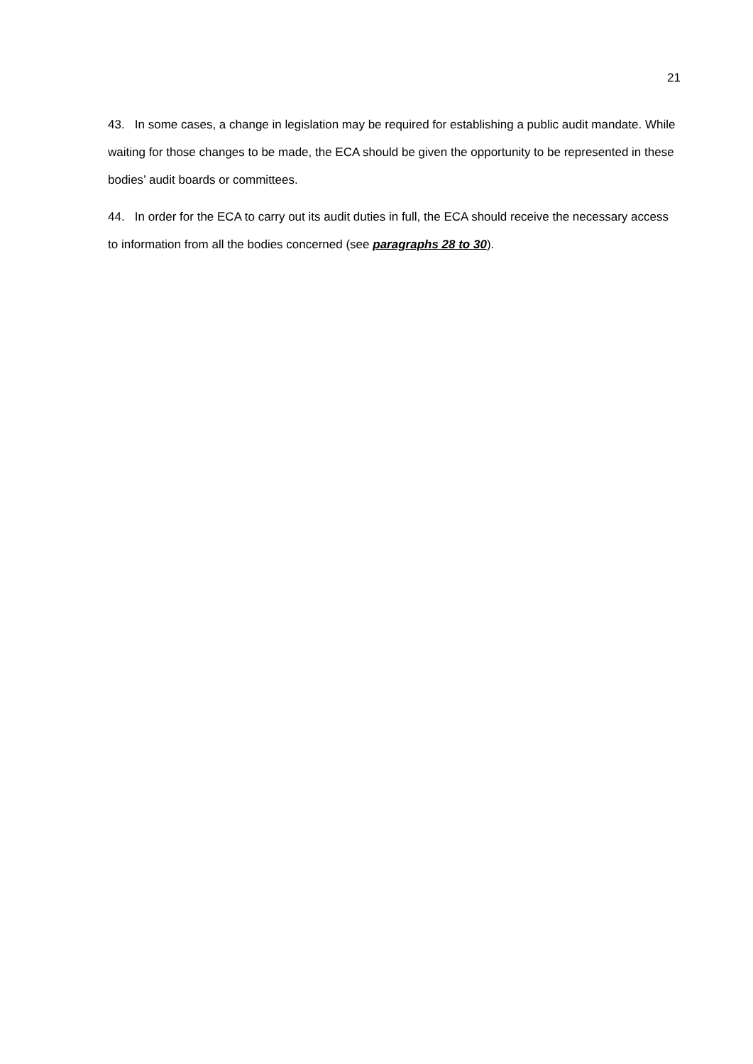21
43. In some cases, a change in legislation may be required for establishing a public audit mandate. While waiting for those changes to be made, the ECA should be given the opportunity to be represented in these bodies’ audit boards or committees.
44. In order for the ECA to carry out its audit duties in full, the ECA should receive the necessary access to information from all the bodies concerned (see paragraphs 28 to 30).